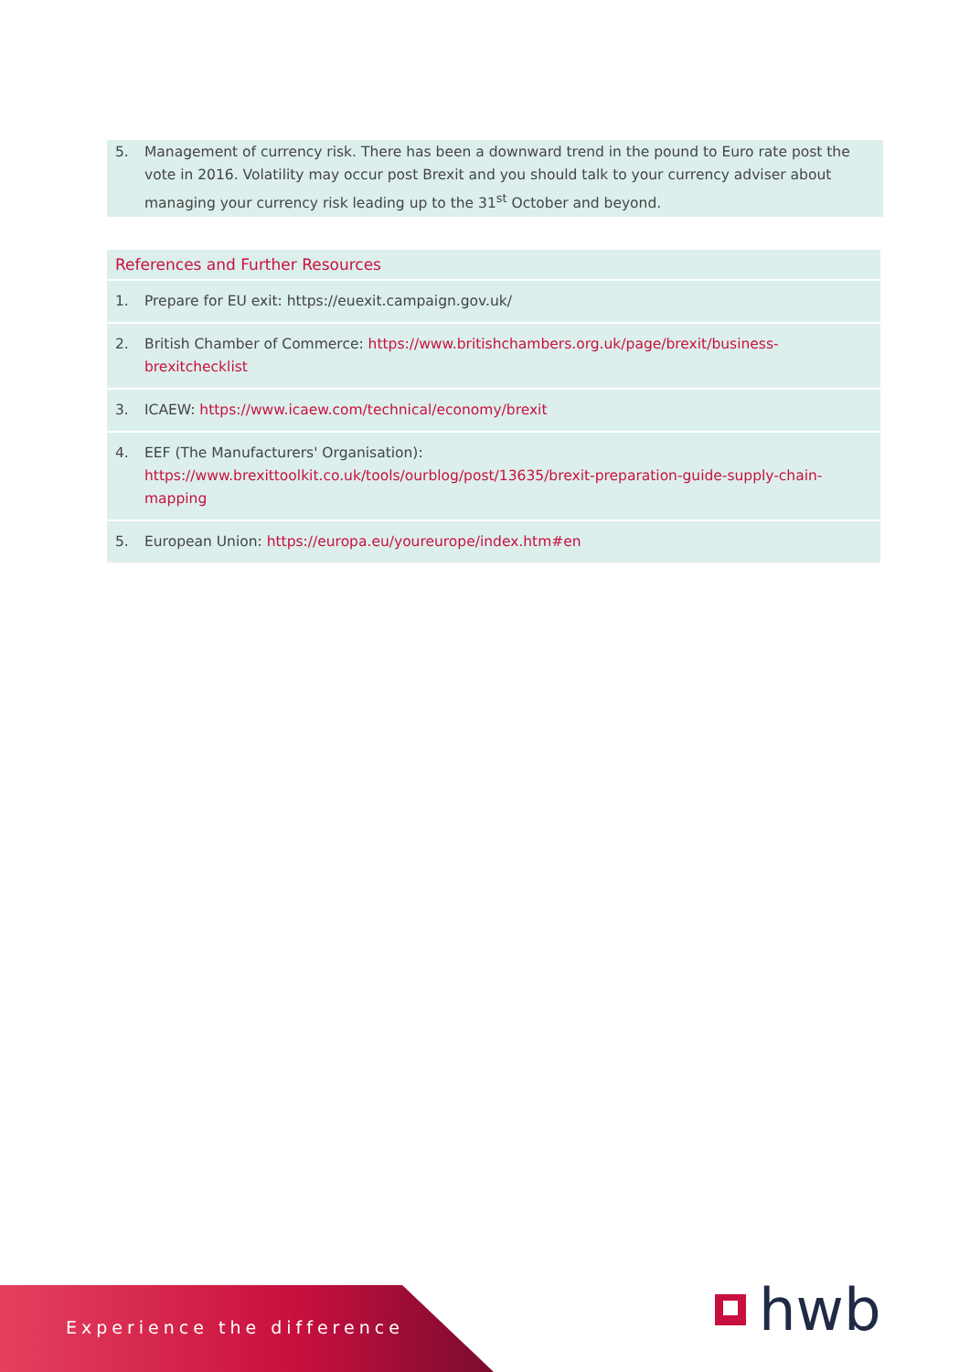5. Management of currency risk. There has been a downward trend in the pound to Euro rate post the vote in 2016. Volatility may occur post Brexit and you should talk to your currency adviser about managing your currency risk leading up to the 31<sup>st</sup> October and beyond.
References and Further Resources
1. Prepare for EU exit: https://euexit.campaign.gov.uk/
2. British Chamber of Commerce: https://www.britishchambers.org.uk/page/brexit/business-brexitchecklist
3. ICAEW: https://www.icaew.com/technical/economy/brexit
4. EEF (The Manufacturers' Organisation):
https://www.brexittoolkit.co.uk/tools/ourblog/post/13635/brexit-preparation-guide-supply-chain-mapping
5. European Union: https://europa.eu/youreurope/index.htm#en
Experience the difference hwb